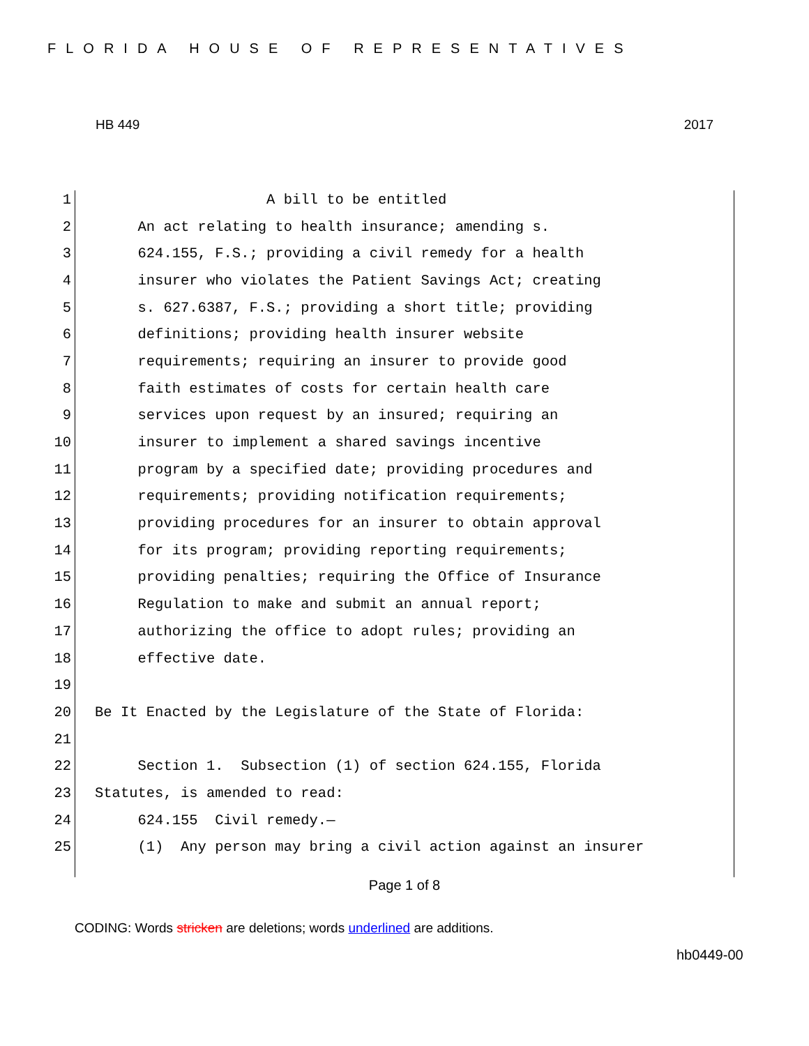FLORIDA HOUSE OF REPRESENTATIVES
HB 449 2017
1 A bill to be entitled
2 An act relating to health insurance; amending s.
3 624.155, F.S.; providing a civil remedy for a health
4 insurer who violates the Patient Savings Act; creating
5 s. 627.6387, F.S.; providing a short title; providing
6 definitions; providing health insurer website
7 requirements; requiring an insurer to provide good
8 faith estimates of costs for certain health care
9 services upon request by an insured; requiring an
10 insurer to implement a shared savings incentive
11 program by a specified date; providing procedures and
12 requirements; providing notification requirements;
13 providing procedures for an insurer to obtain approval
14 for its program; providing reporting requirements;
15 providing penalties; requiring the Office of Insurance
16 Regulation to make and submit an annual report;
17 authorizing the office to adopt rules; providing an
18 effective date.
19
20 Be It Enacted by the Legislature of the State of Florida:
21
22 Section 1. Subsection (1) of section 624.155, Florida
23 Statutes, is amended to read:
24 624.155 Civil remedy.—
25 (1) Any person may bring a civil action against an insurer
Page 1 of 8
CODING: Words stricken are deletions; words underlined are additions.
hb0449-00